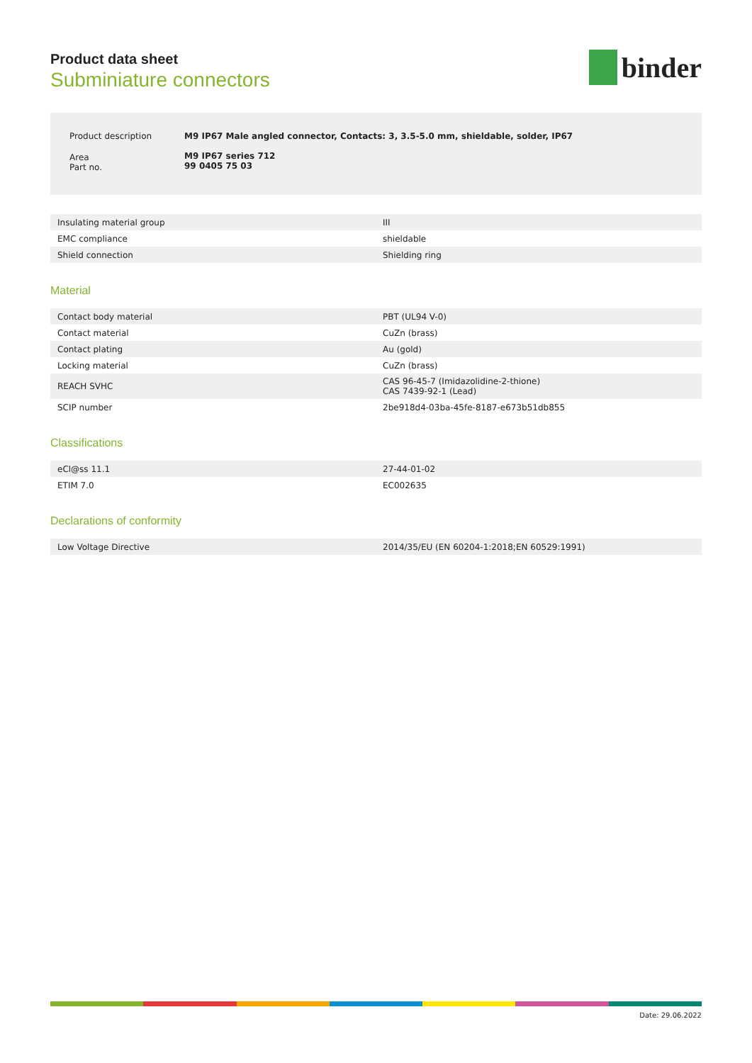Product data sheet
Subminiature connectors
binder
| Product description | M9 IP67 Male angled connector, Contacts: 3, 3.5-5.0 mm, shieldable, solder, IP67 |
| Area Part no. | M9 IP67 series 712 99 0405 75 03 |
| Insulating material group | III |
| EMC compliance | shieldable |
| Shield connection | Shielding ring |
Material
| Contact body material | PBT (UL94 V-0) |
| Contact material | CuZn (brass) |
| Contact plating | Au (gold) |
| Locking material | CuZn (brass) |
| REACH SVHC | CAS 96-45-7 (Imidazolidine-2-thione) CAS 7439-92-1 (Lead) |
| SCIP number | 2be918d4-03ba-45fe-8187-e673b51db855 |
Classifications
| eCl@ss 11.1 | 27-44-01-02 |
| ETIM 7.0 | EC002635 |
Declarations of conformity
| Low Voltage Directive | 2014/35/EU (EN 60204-1:2018;EN 60529:1991) |
Date: 29.06.2022